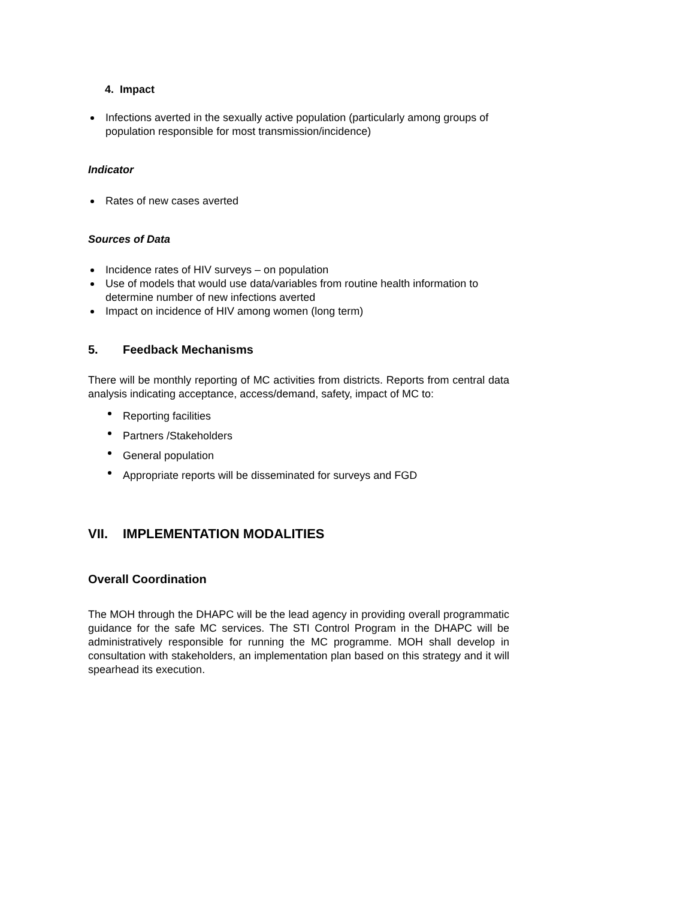4. Impact
Infections averted in the sexually active population (particularly among groups of population responsible for most transmission/incidence)
Indicator
Rates of new cases averted
Sources of Data
Incidence rates of HIV surveys – on population
Use of models that would use data/variables from routine health information to determine number of new infections averted
Impact on incidence of HIV among women (long term)
5. Feedback Mechanisms
There will be monthly reporting of MC activities from districts. Reports from central data analysis indicating acceptance, access/demand, safety, impact of MC to:
Reporting facilities
Partners /Stakeholders
General population
Appropriate reports will be disseminated for surveys and FGD
VII. IMPLEMENTATION MODALITIES
Overall Coordination
The MOH through the DHAPC will be the lead agency in providing overall programmatic guidance for the safe MC services. The STI Control Program in the DHAPC will be administratively responsible for running the MC programme. MOH shall develop in consultation with stakeholders, an implementation plan based on this strategy and it will spearhead its execution.